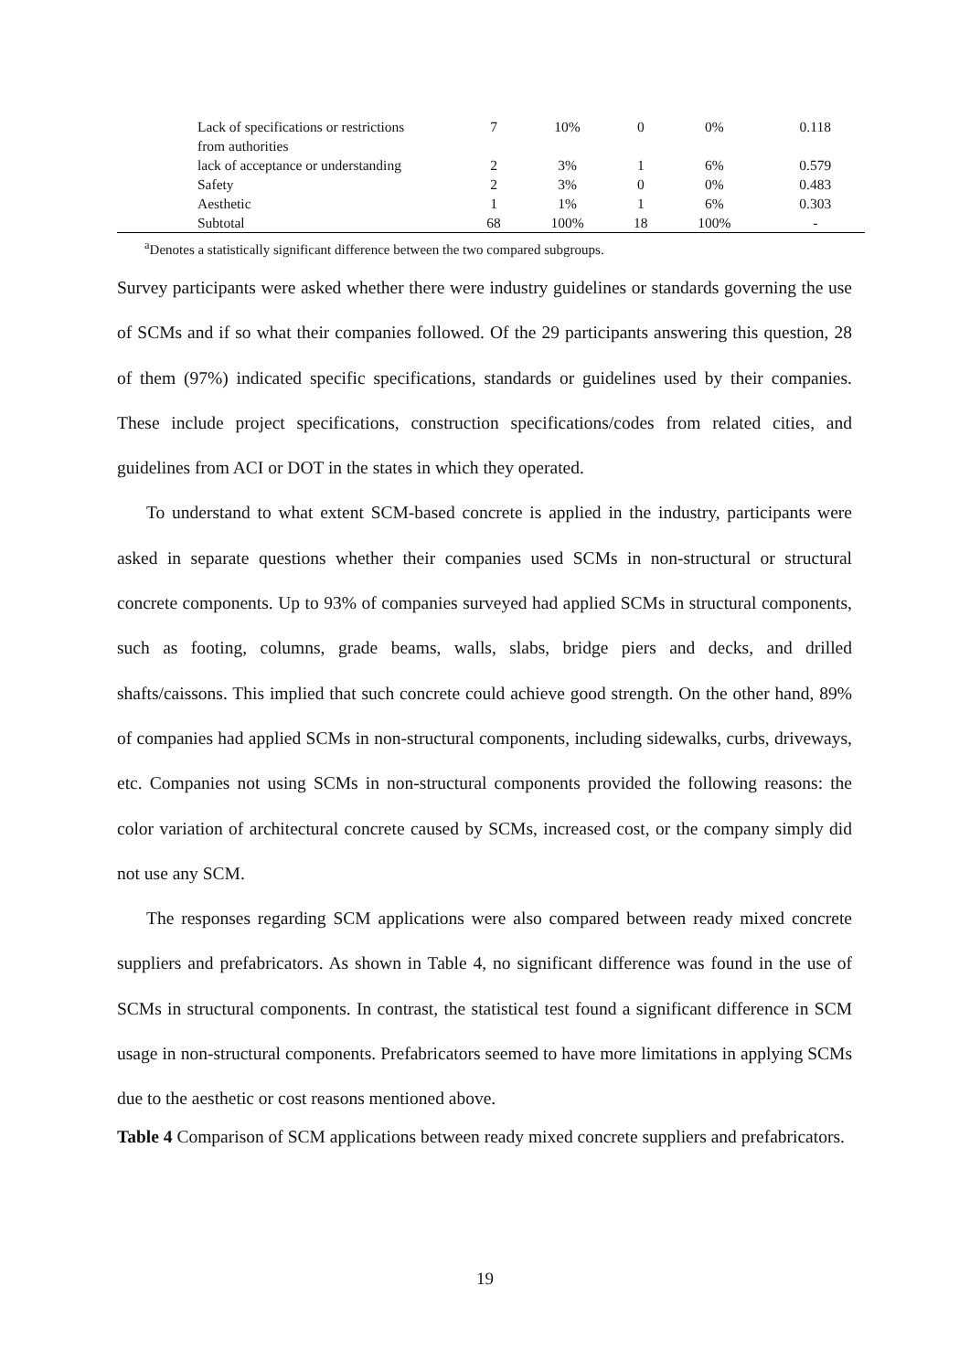| Lack of specifications or restrictions from authorities | 7 | 10% | 0 | 0% | 0.118 |
| lack of acceptance or understanding | 2 | 3% | 1 | 6% | 0.579 |
| Safety | 2 | 3% | 0 | 0% | 0.483 |
| Aesthetic | 1 | 1% | 1 | 6% | 0.303 |
| Subtotal | 68 | 100% | 18 | 100% | - |
<sup>a</sup> Denotes a statistically significant difference between the two compared subgroups.
Survey participants were asked whether there were industry guidelines or standards governing the use of SCMs and if so what their companies followed. Of the 29 participants answering this question, 28 of them (97%) indicated specific specifications, standards or guidelines used by their companies. These include project specifications, construction specifications/codes from related cities, and guidelines from ACI or DOT in the states in which they operated.
To understand to what extent SCM-based concrete is applied in the industry, participants were asked in separate questions whether their companies used SCMs in non-structural or structural concrete components. Up to 93% of companies surveyed had applied SCMs in structural components, such as footing, columns, grade beams, walls, slabs, bridge piers and decks, and drilled shafts/caissons. This implied that such concrete could achieve good strength. On the other hand, 89% of companies had applied SCMs in non-structural components, including sidewalks, curbs, driveways, etc. Companies not using SCMs in non-structural components provided the following reasons: the color variation of architectural concrete caused by SCMs, increased cost, or the company simply did not use any SCM.
The responses regarding SCM applications were also compared between ready mixed concrete suppliers and prefabricators. As shown in Table 4, no significant difference was found in the use of SCMs in structural components. In contrast, the statistical test found a significant difference in SCM usage in non-structural components. Prefabricators seemed to have more limitations in applying SCMs due to the aesthetic or cost reasons mentioned above.
Table 4 Comparison of SCM applications between ready mixed concrete suppliers and prefabricators.
19